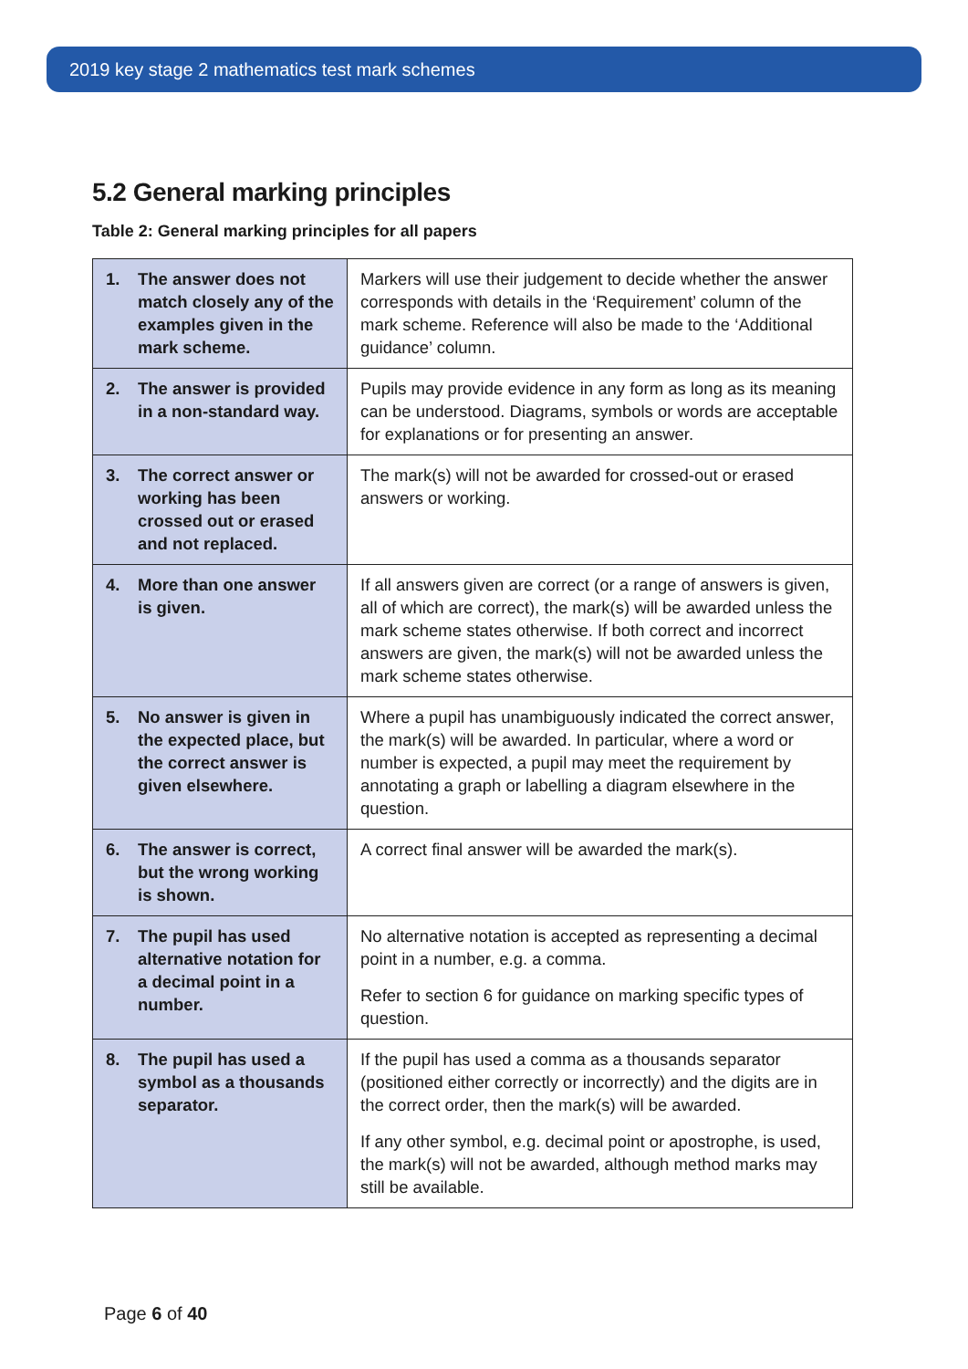2019 key stage 2 mathematics test mark schemes
5.2 General marking principles
Table 2: General marking principles for all papers
| 1. The answer does not match closely any of the examples given in the mark scheme. | Markers will use their judgement to decide whether the answer corresponds with details in the ‘Requirement’ column of the mark scheme. Reference will also be made to the ‘Additional guidance’ column. |
| 2. The answer is provided in a non-standard way. | Pupils may provide evidence in any form as long as its meaning can be understood. Diagrams, symbols or words are acceptable for explanations or for presenting an answer. |
| 3. The correct answer or working has been crossed out or erased and not replaced. | The mark(s) will not be awarded for crossed-out or erased answers or working. |
| 4. More than one answer is given. | If all answers given are correct (or a range of answers is given, all of which are correct), the mark(s) will be awarded unless the mark scheme states otherwise. If both correct and incorrect answers are given, the mark(s) will not be awarded unless the mark scheme states otherwise. |
| 5. No answer is given in the expected place, but the correct answer is given elsewhere. | Where a pupil has unambiguously indicated the correct answer, the mark(s) will be awarded. In particular, where a word or number is expected, a pupil may meet the requirement by annotating a graph or labelling a diagram elsewhere in the question. |
| 6. The answer is correct, but the wrong working is shown. | A correct final answer will be awarded the mark(s). |
| 7. The pupil has used alternative notation for a decimal point in a number. | No alternative notation is accepted as representing a decimal point in a number, e.g. a comma. Refer to section 6 for guidance on marking specific types of question. |
| 8. The pupil has used a symbol as a thousands separator. | If the pupil has used a comma as a thousands separator (positioned either correctly or incorrectly) and the digits are in the correct order, then the mark(s) will be awarded. If any other symbol, e.g. decimal point or apostrophe, is used, the mark(s) will not be awarded, although method marks may still be available. |
Page 6 of 40